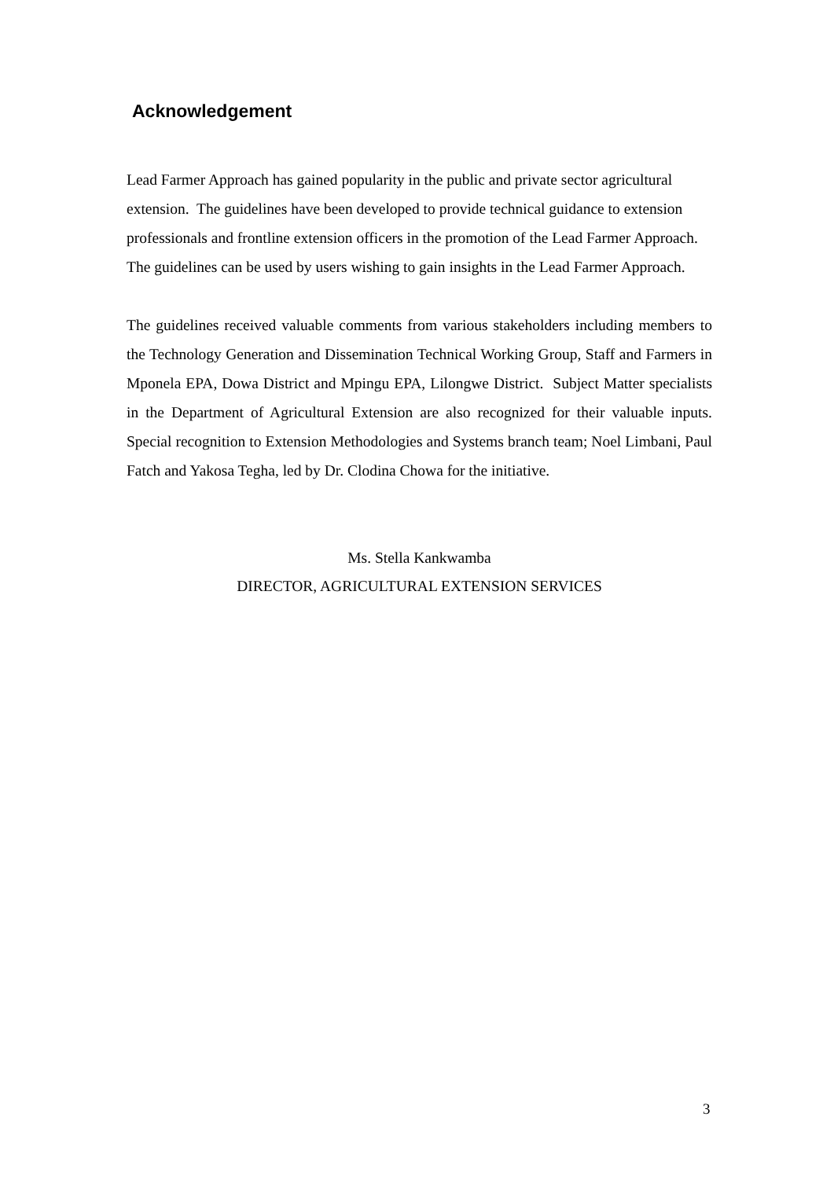Acknowledgement
Lead Farmer Approach has gained popularity in the public and private sector agricultural extension. The guidelines have been developed to provide technical guidance to extension professionals and frontline extension officers in the promotion of the Lead Farmer Approach. The guidelines can be used by users wishing to gain insights in the Lead Farmer Approach.
The guidelines received valuable comments from various stakeholders including members to the Technology Generation and Dissemination Technical Working Group, Staff and Farmers in Mponela EPA, Dowa District and Mpingu EPA, Lilongwe District. Subject Matter specialists in the Department of Agricultural Extension are also recognized for their valuable inputs. Special recognition to Extension Methodologies and Systems branch team; Noel Limbani, Paul Fatch and Yakosa Tegha, led by Dr. Clodina Chowa for the initiative.
Ms. Stella Kankwamba
DIRECTOR, AGRICULTURAL EXTENSION SERVICES
3